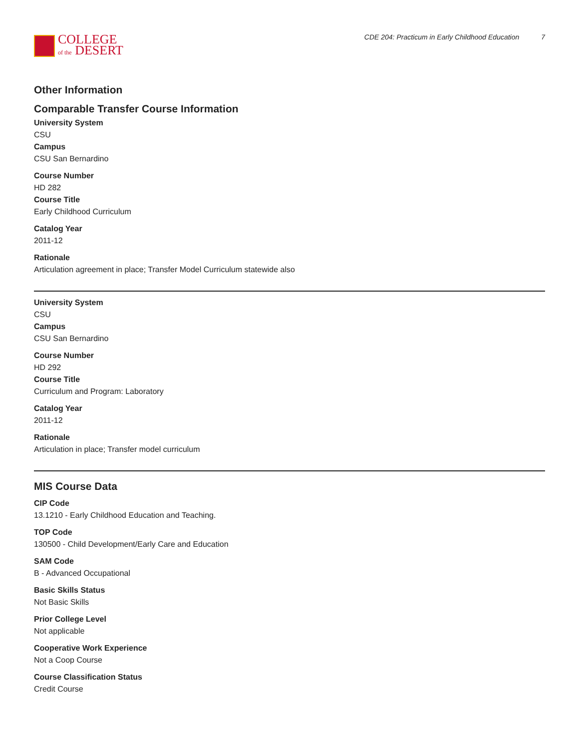COLLEGE
of the DESERT
CDE 204: Practicum in Early Childhood Education 7
Other Information
Comparable Transfer Course Information
University System
CSU
Campus
CSU San Bernardino
Course Number
HD 282
Course Title
Early Childhood Curriculum
Catalog Year
2011-12
Rationale
Articulation agreement in place; Transfer Model Curriculum statewide also
University System
CSU
Campus
CSU San Bernardino
Course Number
HD 292
Course Title
Curriculum and Program: Laboratory
Catalog Year
2011-12
Rationale
Articulation in place; Transfer model curriculum
MIS Course Data
CIP Code
13.1210 - Early Childhood Education and Teaching.
TOP Code
130500 - Child Development/Early Care and Education
SAM Code
B - Advanced Occupational
Basic Skills Status
Not Basic Skills
Prior College Level
Not applicable
Cooperative Work Experience
Not a Coop Course
Course Classification Status
Credit Course